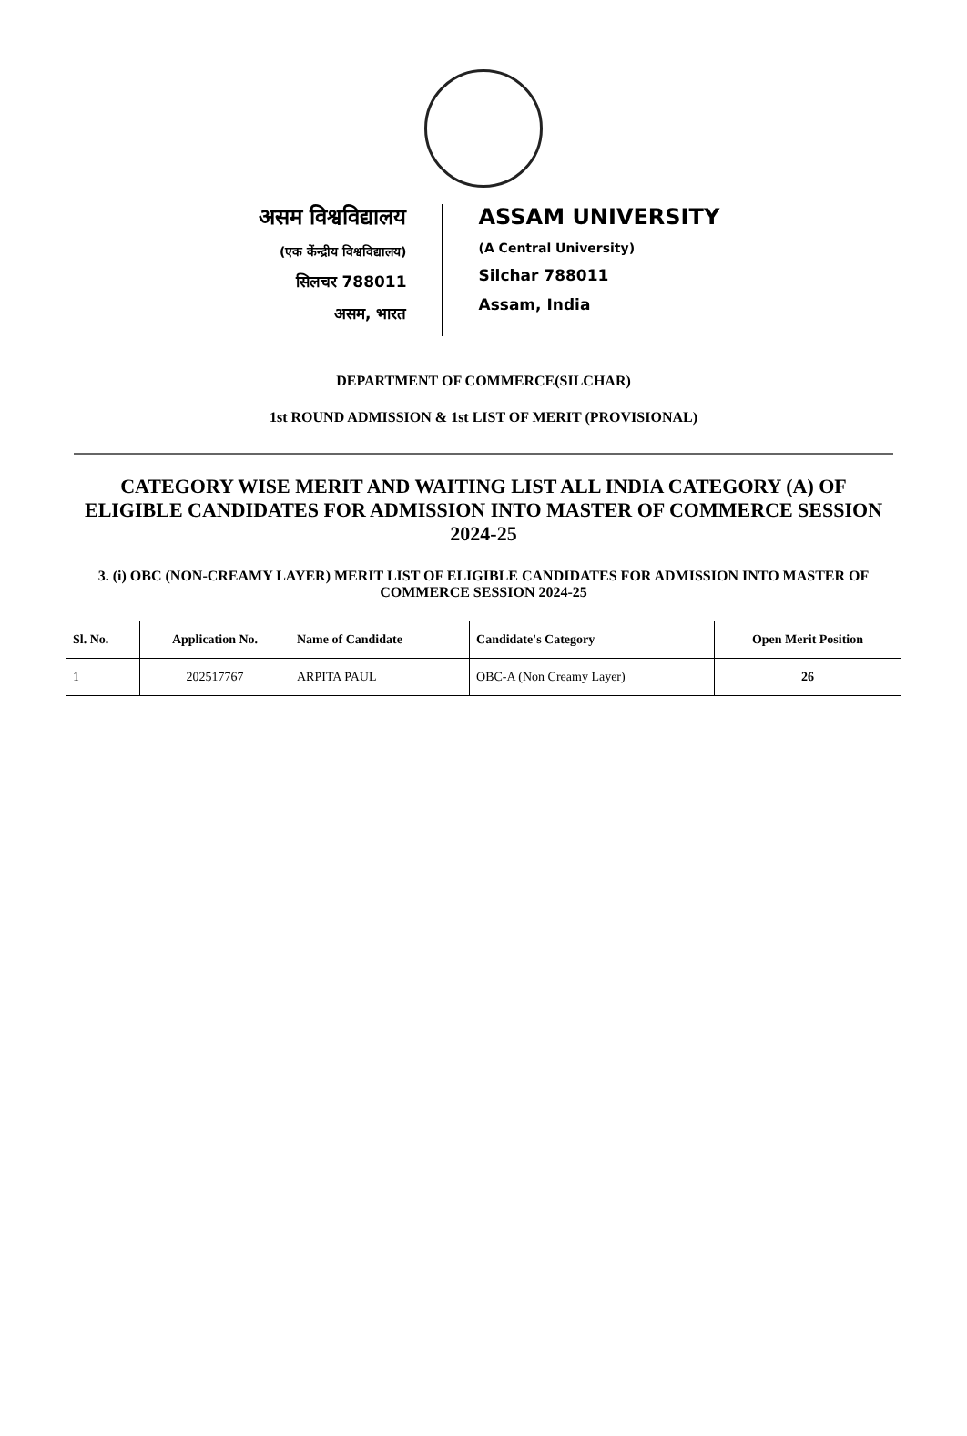असम विश्वविद्यालय
(एक केंन्द्रीय विश्वविद्यालय)
सिलचर 788011
असम, भारत
ASSAM UNIVERSITY
(A Central University)
Silchar 788011
Assam, India
DEPARTMENT OF COMMERCE(SILCHAR)
1st ROUND ADMISSION & 1st LIST OF MERIT (PROVISIONAL)
CATEGORY WISE MERIT AND WAITING LIST ALL INDIA CATEGORY (A) OF ELIGIBLE CANDIDATES FOR ADMISSION INTO MASTER OF COMMERCE SESSION 2024-25
3. (i) OBC (NON-CREAMY LAYER) MERIT LIST OF ELIGIBLE CANDIDATES FOR ADMISSION INTO MASTER OF COMMERCE SESSION 2024-25
| Sl. No. | Application No. | Name of Candidate | Candidate's Category | Open Merit Position |
| --- | --- | --- | --- | --- |
| 1 | 202517767 | ARPITA PAUL | OBC-A (Non Creamy Layer) | 26 |